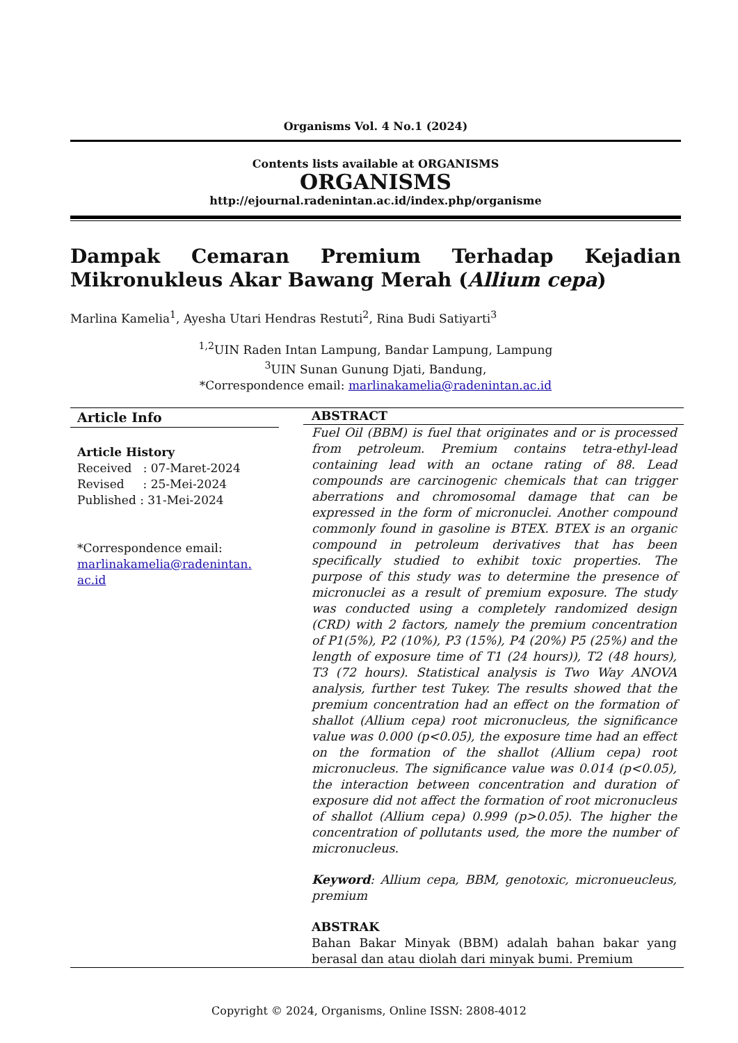Organisms Vol. 4 No.1 (2024)
Contents lists available at ORGANISMS
ORGANISMS
http://ejournal.radenintan.ac.id/index.php/organisme
Dampak Cemaran Premium Terhadap Kejadian Mikronukleus Akar Bawang Merah (Allium cepa)
Marlina Kamelia<sup>1</sup>, Ayesha Utari Hendras Restuti<sup>2</sup>, Rina Budi Satiyarti<sup>3</sup>
<sup>1,2</sup>UIN Raden Intan Lampung, Bandar Lampung, Lampung
<sup>3</sup> UIN Sunan Gunung Djati, Bandung,
*Correspondence email: marlinakamelia@radenintan.ac.id
Article Info
Article History
Received : 07-Maret-2024
Revised : 25-Mei-2024
Published : 31-Mei-2024
*Correspondence email:
marlinakamelia@radenintan.
ac.id
ABSTRACT
Fuel Oil (BBM) is fuel that originates and or is processed from petroleum. Premium contains tetra-ethyl-lead containing lead with an octane rating of 88. Lead compounds are carcinogenic chemicals that can trigger aberrations and chromosomal damage that can be expressed in the form of micronuclei. Another compound commonly found in gasoline is BTEX. BTEX is an organic compound in petroleum derivatives that has been specifically studied to exhibit toxic properties. The purpose of this study was to determine the presence of micronuclei as a result of premium exposure. The study was conducted using a completely randomized design (CRD) with 2 factors, namely the premium concentration of P1(5%), P2 (10%), P3 (15%), P4 (20%) P5 (25%) and the length of exposure time of T1 (24 hours)), T2 (48 hours), T3 (72 hours). Statistical analysis is Two Way ANOVA analysis, further test Tukey. The results showed that the premium concentration had an effect on the formation of shallot (Allium cepa) root micronucleus, the significance value was 0.000 (p<0.05), the exposure time had an effect on the formation of the shallot (Allium cepa) root micronucleus. The significance value was 0.014 (p<0.05), the interaction between concentration and duration of exposure did not affect the formation of root micronucleus of shallot (Allium cepa) 0.999 (p>0.05). The higher the concentration of pollutants used, the more the number of micronucleus.
Keyword: Allium cepa, BBM, genotoxic, micronueucleus, premium
ABSTRAK
Bahan Bakar Minyak (BBM) adalah bahan bakar yang berasal dan atau diolah dari minyak bumi. Premium
Copyright © 2024, Organisms, Online ISSN: 2808-4012